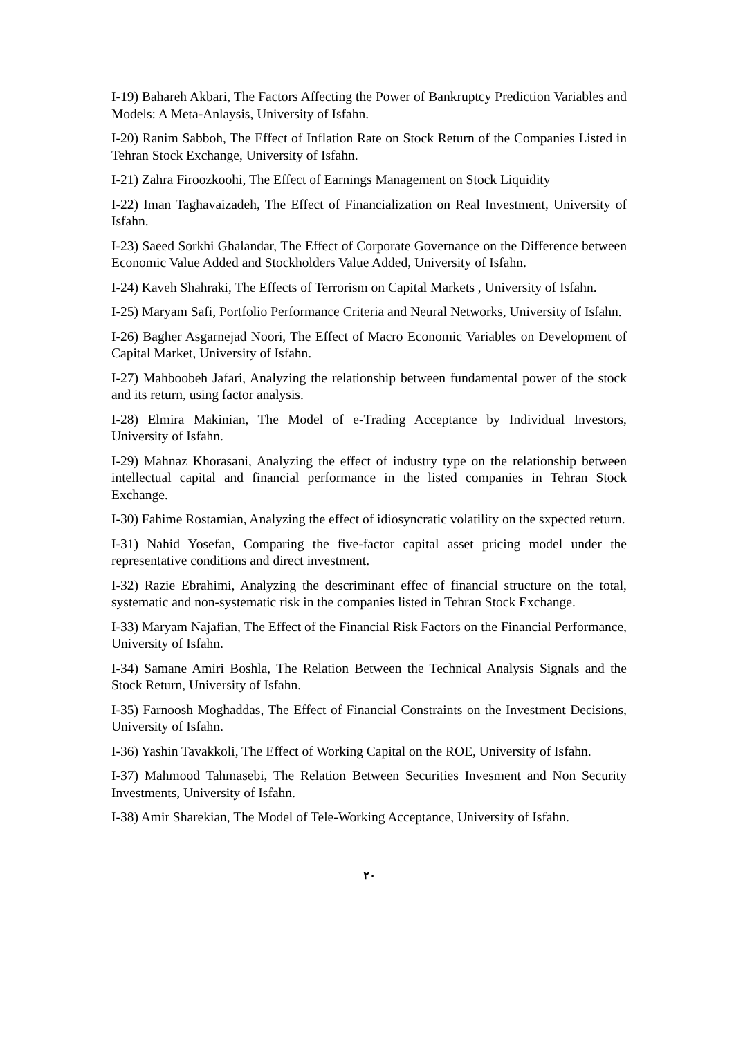I-19) Bahareh Akbari, The Factors Affecting the Power of Bankruptcy Prediction Variables and Models: A Meta-Anlaysis, University of Isfahn.
I-20) Ranim Sabboh, The Effect of Inflation Rate on Stock Return of the Companies Listed in Tehran Stock Exchange, University of Isfahn.
I-21) Zahra Firoozkoohi, The Effect of Earnings Management on Stock Liquidity
I-22) Iman Taghavaizadeh, The Effect of Financialization on Real Investment, University of Isfahn.
I-23) Saeed Sorkhi Ghalandar, The Effect of Corporate Governance on the Difference between Economic Value Added and Stockholders Value Added, University of Isfahn.
I-24) Kaveh Shahraki, The Effects of Terrorism on Capital Markets , University of Isfahn.
I-25) Maryam Safi, Portfolio Performance Criteria and Neural Networks, University of Isfahn.
I-26) Bagher Asgarnejad Noori, The Effect of Macro Economic Variables on Development of Capital Market, University of Isfahn.
I-27) Mahboobeh Jafari, Analyzing the relationship between fundamental power of the stock and its return, using factor analysis.
I-28) Elmira Makinian, The Model of e-Trading Acceptance by Individual Investors, University of Isfahn.
I-29) Mahnaz Khorasani, Analyzing the effect of industry type on the relationship between intellectual capital and financial performance in the listed companies in Tehran Stock Exchange.
I-30) Fahime Rostamian, Analyzing the effect of idiosyncratic volatility on the sxpected return.
I-31) Nahid Yosefan, Comparing the five-factor capital asset pricing model under the representative conditions and direct investment.
I-32) Razie Ebrahimi, Analyzing the descriminant effec of financial structure on the total, systematic and non-systematic risk in the companies listed in Tehran Stock Exchange.
I-33) Maryam Najafian, The Effect of the Financial Risk Factors on the Financial Performance, University of Isfahn.
I-34) Samane Amiri Boshla, The Relation Between the Technical Analysis Signals and the Stock Return, University of Isfahn.
I-35) Farnoosh Moghaddas, The Effect of Financial Constraints on the Investment Decisions, University of Isfahn.
I-36) Yashin Tavakkoli, The Effect of Working Capital on the ROE, University of Isfahn.
I-37) Mahmood Tahmasebi, The Relation Between Securities Invesment and Non Security Investments, University of Isfahn.
I-38) Amir Sharekian, The Model of Tele-Working Acceptance, University of Isfahn.
۲۰